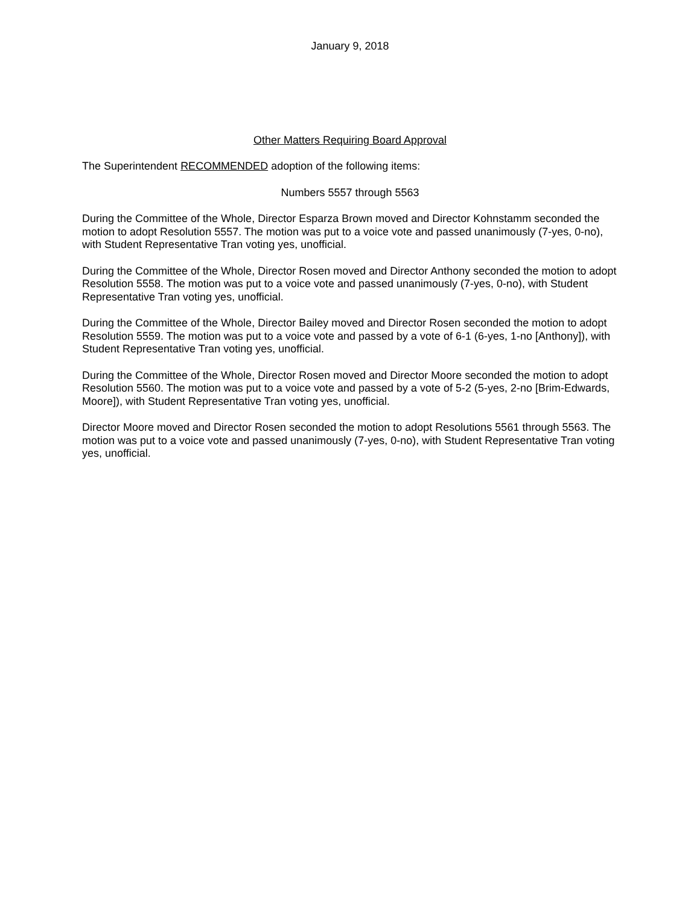January 9, 2018
Other Matters Requiring Board Approval
The Superintendent RECOMMENDED adoption of the following items:
Numbers 5557 through 5563
During the Committee of the Whole, Director Esparza Brown moved and Director Kohnstamm seconded the motion to adopt Resolution 5557. The motion was put to a voice vote and passed unanimously (7-yes, 0-no), with Student Representative Tran voting yes, unofficial.
During the Committee of the Whole, Director Rosen moved and Director Anthony seconded the motion to adopt Resolution 5558. The motion was put to a voice vote and passed unanimously (7-yes, 0-no), with Student Representative Tran voting yes, unofficial.
During the Committee of the Whole, Director Bailey moved and Director Rosen seconded the motion to adopt Resolution 5559. The motion was put to a voice vote and passed by a vote of 6-1 (6-yes, 1-no [Anthony]), with Student Representative Tran voting yes, unofficial.
During the Committee of the Whole, Director Rosen moved and Director Moore seconded the motion to adopt Resolution 5560. The motion was put to a voice vote and passed by a vote of 5-2 (5-yes, 2-no [Brim-Edwards, Moore]), with Student Representative Tran voting yes, unofficial.
Director Moore moved and Director Rosen seconded the motion to adopt Resolutions 5561 through 5563. The motion was put to a voice vote and passed unanimously (7-yes, 0-no), with Student Representative Tran voting yes, unofficial.